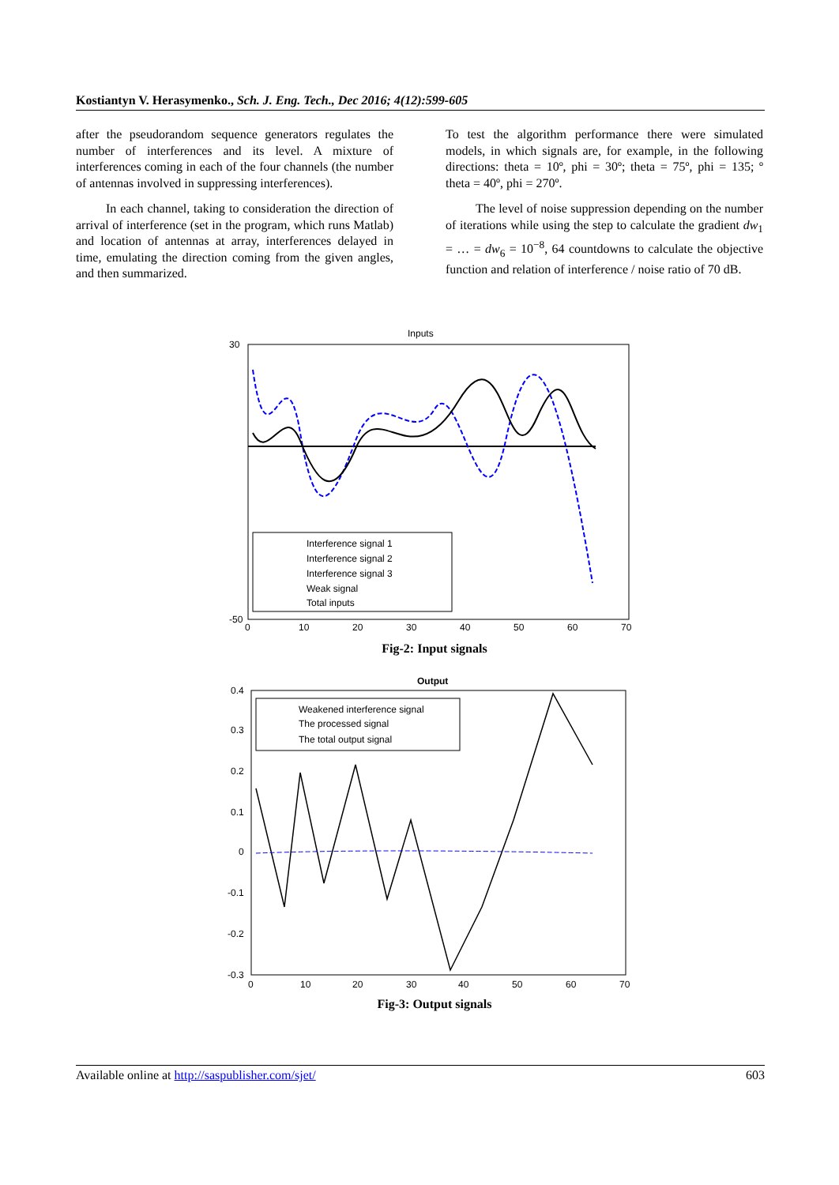Kostiantyn V. Herasymenko., Sch. J. Eng. Tech., Dec 2016; 4(12):599-605
after the pseudorandom sequence generators regulates the number of interferences and its level. A mixture of interferences coming in each of the four channels (the number of antennas involved in suppressing interferences).
In each channel, taking to consideration the direction of arrival of interference (set in the program, which runs Matlab) and location of antennas at array, interferences delayed in time, emulating the direction coming from the given angles, and then summarized.
To test the algorithm performance there were simulated models, in which signals are, for example, in the following directions: theta = 10º, phi = 30º; theta = 75º, phi = 135; º theta = 40º, phi = 270º.
The level of noise suppression depending on the number of iterations while using the step to calculate the gradient dw<sub>1</sub> = … = dw<sub>6</sub> = 10<sup>−8</sup>, 64 countdowns to calculate the objective function and relation of interference / noise ratio of 70 dB.
Inputs
Interference signal 1
Interference signal 2
Interference signal 3
Weak signal
Total inputs
30
-50
0
10
20
30
40
50
60
70
Fig-2: Input signals
Output
Weakened interference signal
The processed signal
The total output signal
0.4
0.3
0.2
0.1
0
-0.1
-0.2
-0.3
0
10
20
30
40
50
60
70
Fig-3: Output signals
Available online at http://saspublisher.com/sjet/ 603